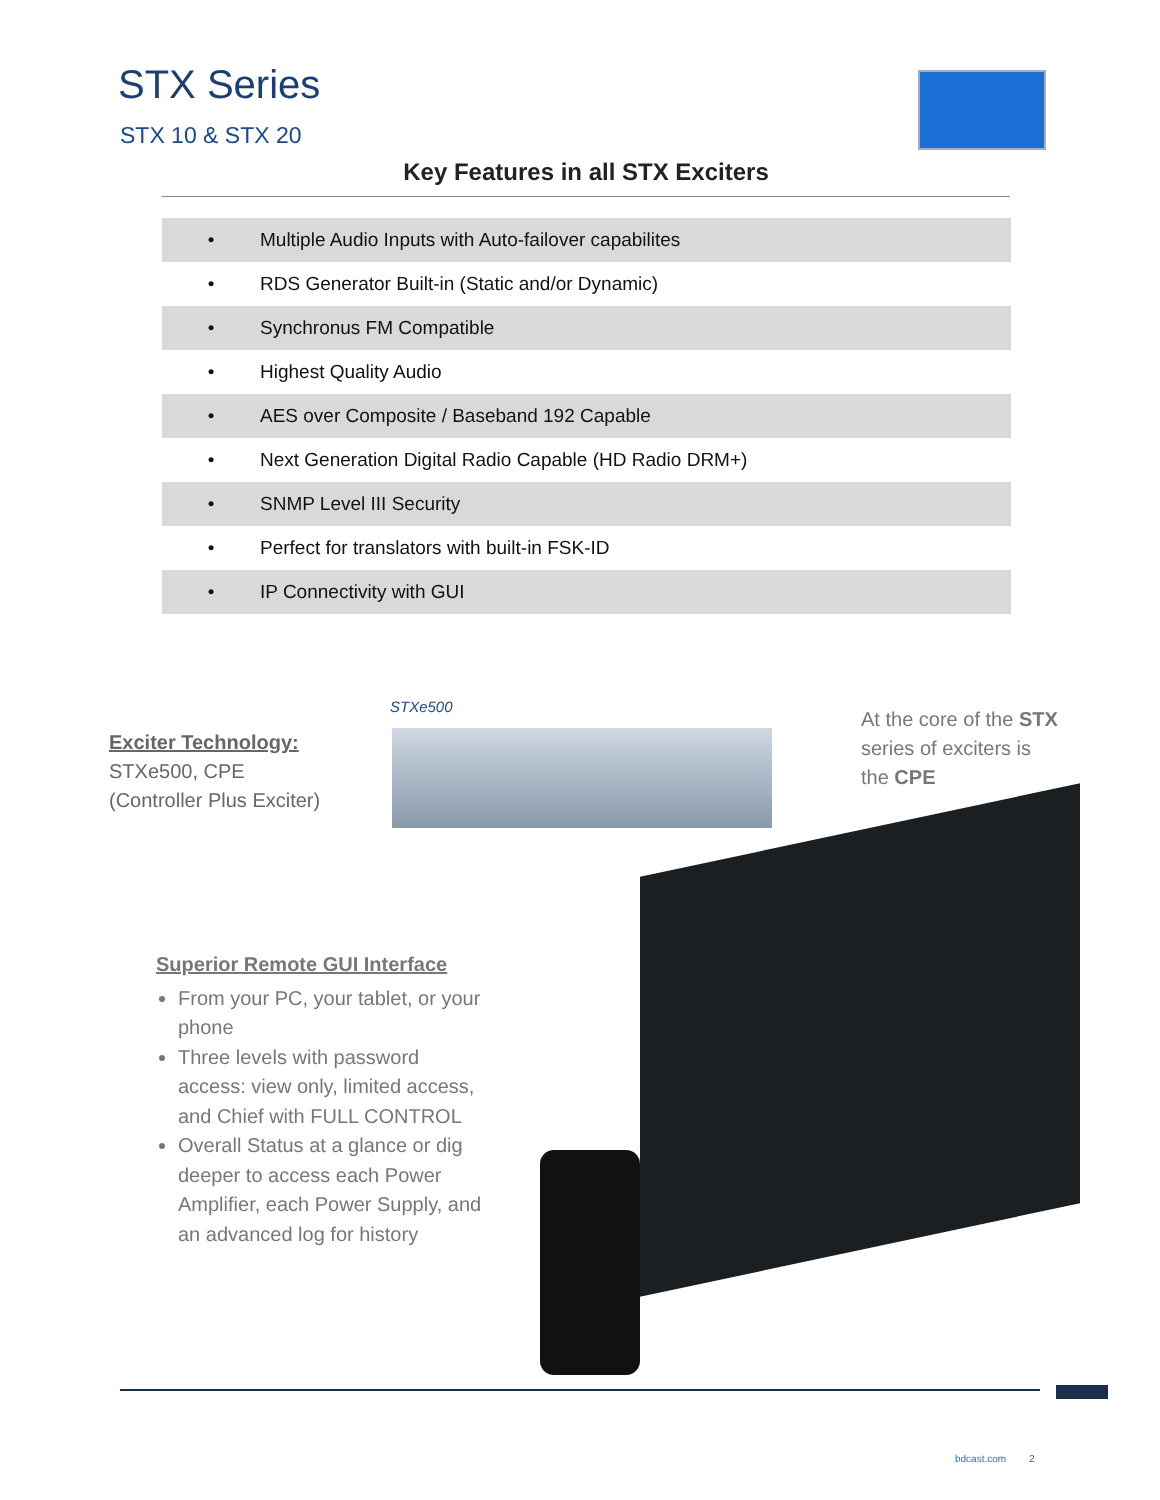STX Series
STX 10 & STX 20
Key Features in all STX Exciters
• Multiple Audio Inputs with Auto-failover capabilites
• RDS Generator Built-in (Static and/or Dynamic)
• Synchronus FM Compatible
• Highest Quality Audio
• AES over Composite / Baseband 192 Capable
• Next Generation Digital Radio Capable (HD Radio DRM+)
• SNMP Level III Security
• Perfect for translators with built-in FSK-ID
• IP Connectivity with GUI
STXe500
Exciter Technology:
STXe500, CPE
(Controller Plus Exciter)
At the core of the STX series of exciters is the CPE
Superior Remote GUI Interface
From your PC, your tablet, or your phone
Three levels with password access: view only, limited access, and Chief with FULL CONTROL
Overall Status at a glance or dig deeper to access each Power Amplifier, each Power Supply, and an advanced log for history
bdcast.com 2